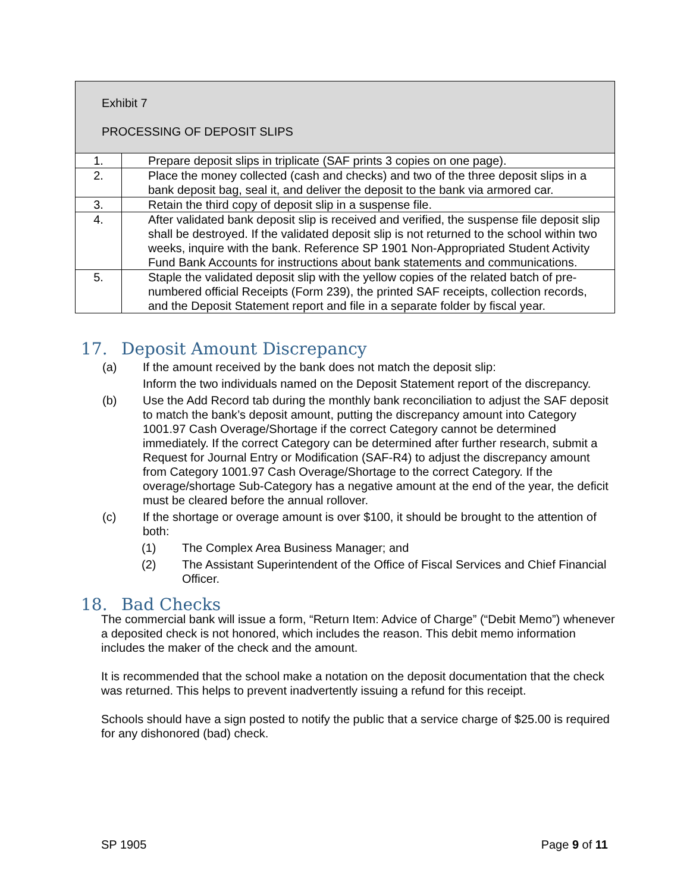| Exhibit 7 PROCESSING OF DEPOSIT SLIPS | |
| 1. | Prepare deposit slips in triplicate (SAF prints 3 copies on one page). |
| 2. | Place the money collected (cash and checks) and two of the three deposit slips in a bank deposit bag, seal it, and deliver the deposit to the bank via armored car. |
| 3. | Retain the third copy of deposit slip in a suspense file. |
| 4. | After validated bank deposit slip is received and verified, the suspense file deposit slip shall be destroyed. If the validated deposit slip is not returned to the school within two weeks, inquire with the bank. Reference SP 1901 Non-Appropriated Student Activity Fund Bank Accounts for instructions about bank statements and communications. |
| 5. | Staple the validated deposit slip with the yellow copies of the related batch of pre-numbered official Receipts (Form 239), the printed SAF receipts, collection records, and the Deposit Statement report and file in a separate folder by fiscal year. |
17. Deposit Amount Discrepancy
(a) If the amount received by the bank does not match the deposit slip:
Inform the two individuals named on the Deposit Statement report of the discrepancy.
(b) Use the Add Record tab during the monthly bank reconciliation to adjust the SAF deposit to match the bank’s deposit amount, putting the discrepancy amount into Category 1001.97 Cash Overage/Shortage if the correct Category cannot be determined immediately. If the correct Category can be determined after further research, submit a Request for Journal Entry or Modification (SAF-R4) to adjust the discrepancy amount from Category 1001.97 Cash Overage/Shortage to the correct Category. If the overage/shortage Sub-Category has a negative amount at the end of the year, the deficit must be cleared before the annual rollover.
(c) If the shortage or overage amount is over $100, it should be brought to the attention of both:
(1) The Complex Area Business Manager; and
(2) The Assistant Superintendent of the Office of Fiscal Services and Chief Financial Officer.
18. Bad Checks
The commercial bank will issue a form, “Return Item: Advice of Charge” (“Debit Memo”) whenever a deposited check is not honored, which includes the reason. This debit memo information includes the maker of the check and the amount.
It is recommended that the school make a notation on the deposit documentation that the check was returned. This helps to prevent inadvertently issuing a refund for this receipt.
Schools should have a sign posted to notify the public that a service charge of $25.00 is required for any dishonored (bad) check.
SP 1905 Page 9 of 11